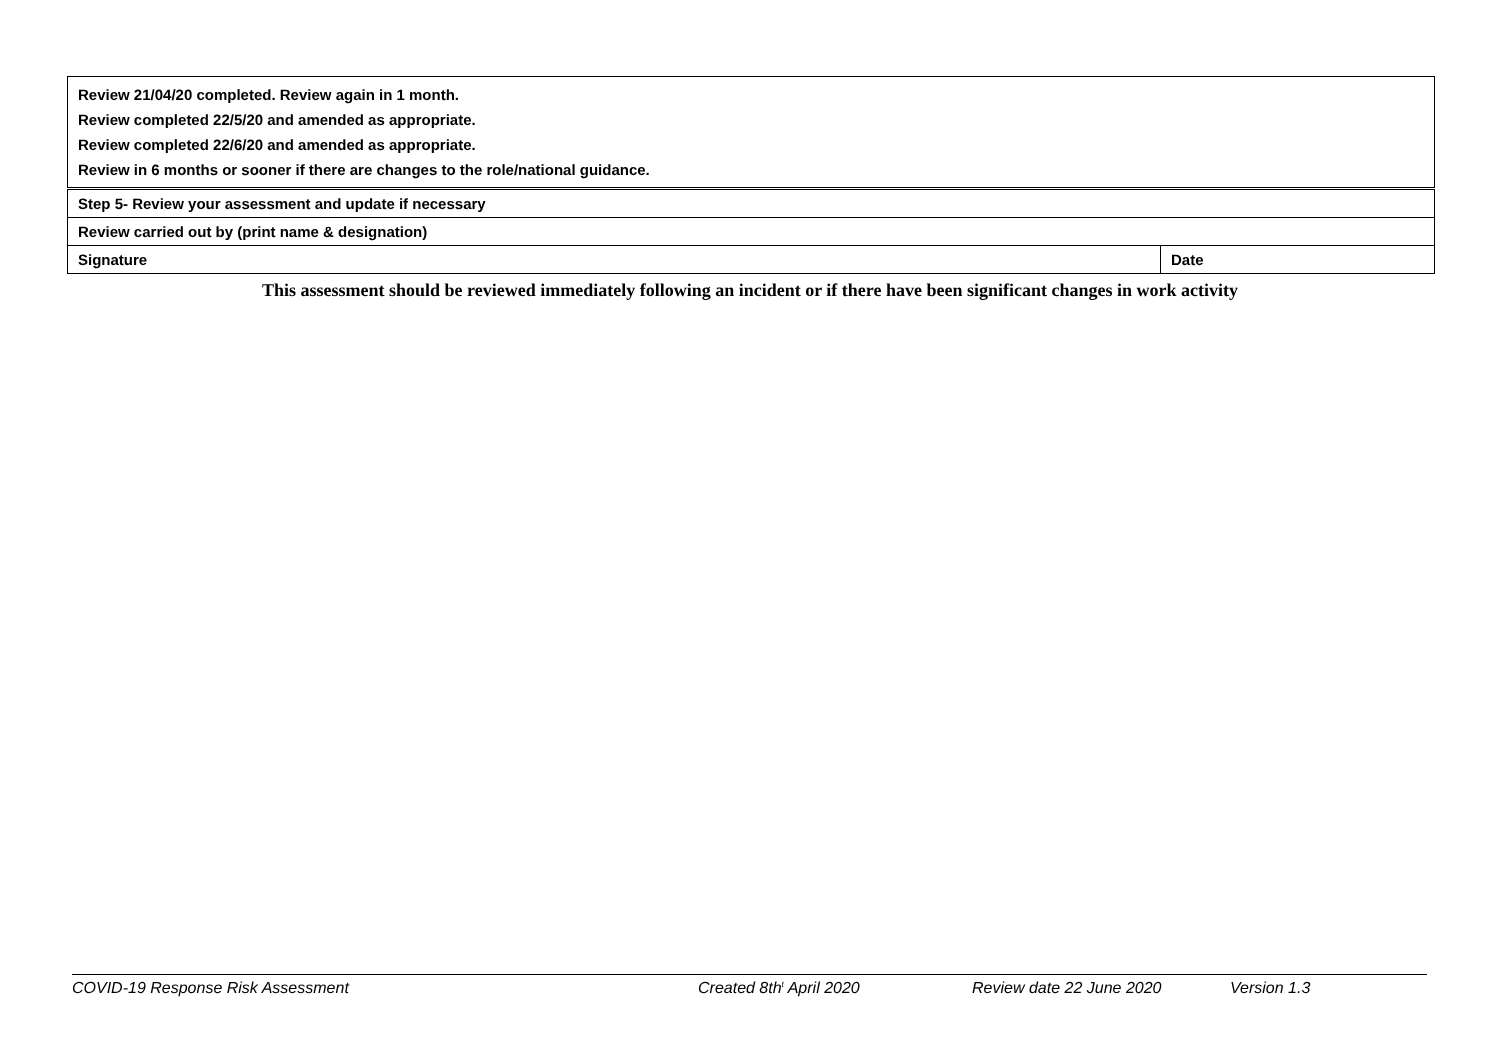| Review 21/04/20 completed. Review again in 1 month. Review completed 22/5/20 and amended as appropriate. Review completed 22/6/20 and amended as appropriate. Review in 6 months or sooner if there are changes to the role/national guidance. | |
| Step 5- Review your assessment and update if necessary | |
| Review carried out by (print name & designation) | |
| Signature | Date |
This assessment should be reviewed immediately following an incident or if there have been significant changes in work activity
COVID-19 Response Risk Assessment Created 8th<sup>t</sup> April 2020 Review date 22 June 2020 Version 1.3